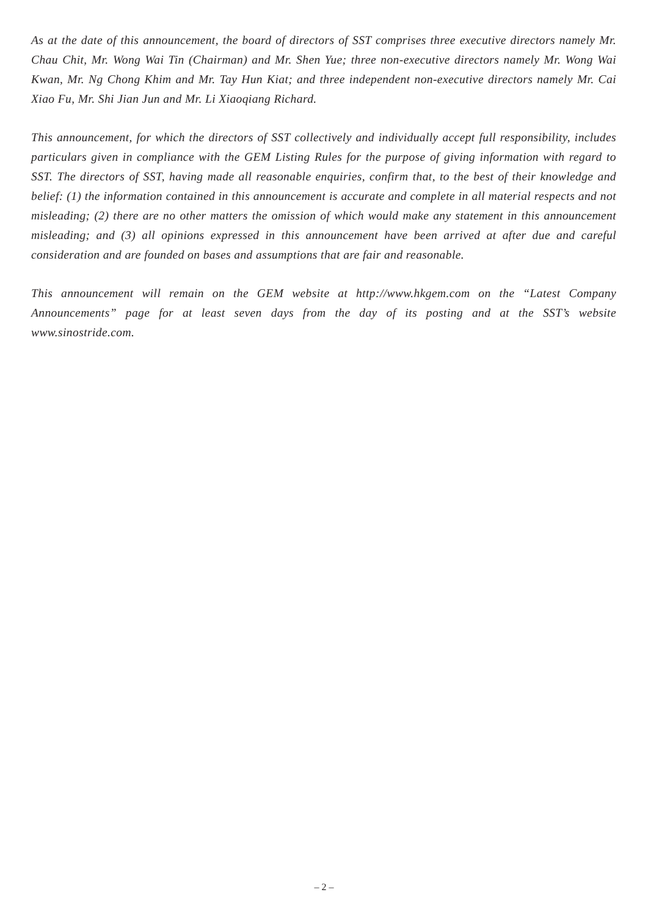As at the date of this announcement, the board of directors of SST comprises three executive directors namely Mr. Chau Chit, Mr. Wong Wai Tin (Chairman) and Mr. Shen Yue; three non-executive directors namely Mr. Wong Wai Kwan, Mr. Ng Chong Khim and Mr. Tay Hun Kiat; and three independent non-executive directors namely Mr. Cai Xiao Fu, Mr. Shi Jian Jun and Mr. Li Xiaoqiang Richard.
This announcement, for which the directors of SST collectively and individually accept full responsibility, includes particulars given in compliance with the GEM Listing Rules for the purpose of giving information with regard to SST. The directors of SST, having made all reasonable enquiries, confirm that, to the best of their knowledge and belief: (1) the information contained in this announcement is accurate and complete in all material respects and not misleading; (2) there are no other matters the omission of which would make any statement in this announcement misleading; and (3) all opinions expressed in this announcement have been arrived at after due and careful consideration and are founded on bases and assumptions that are fair and reasonable.
This announcement will remain on the GEM website at http://www.hkgem.com on the “Latest Company Announcements” page for at least seven days from the day of its posting and at the SST’s website www.sinostride.com.
– 2 –